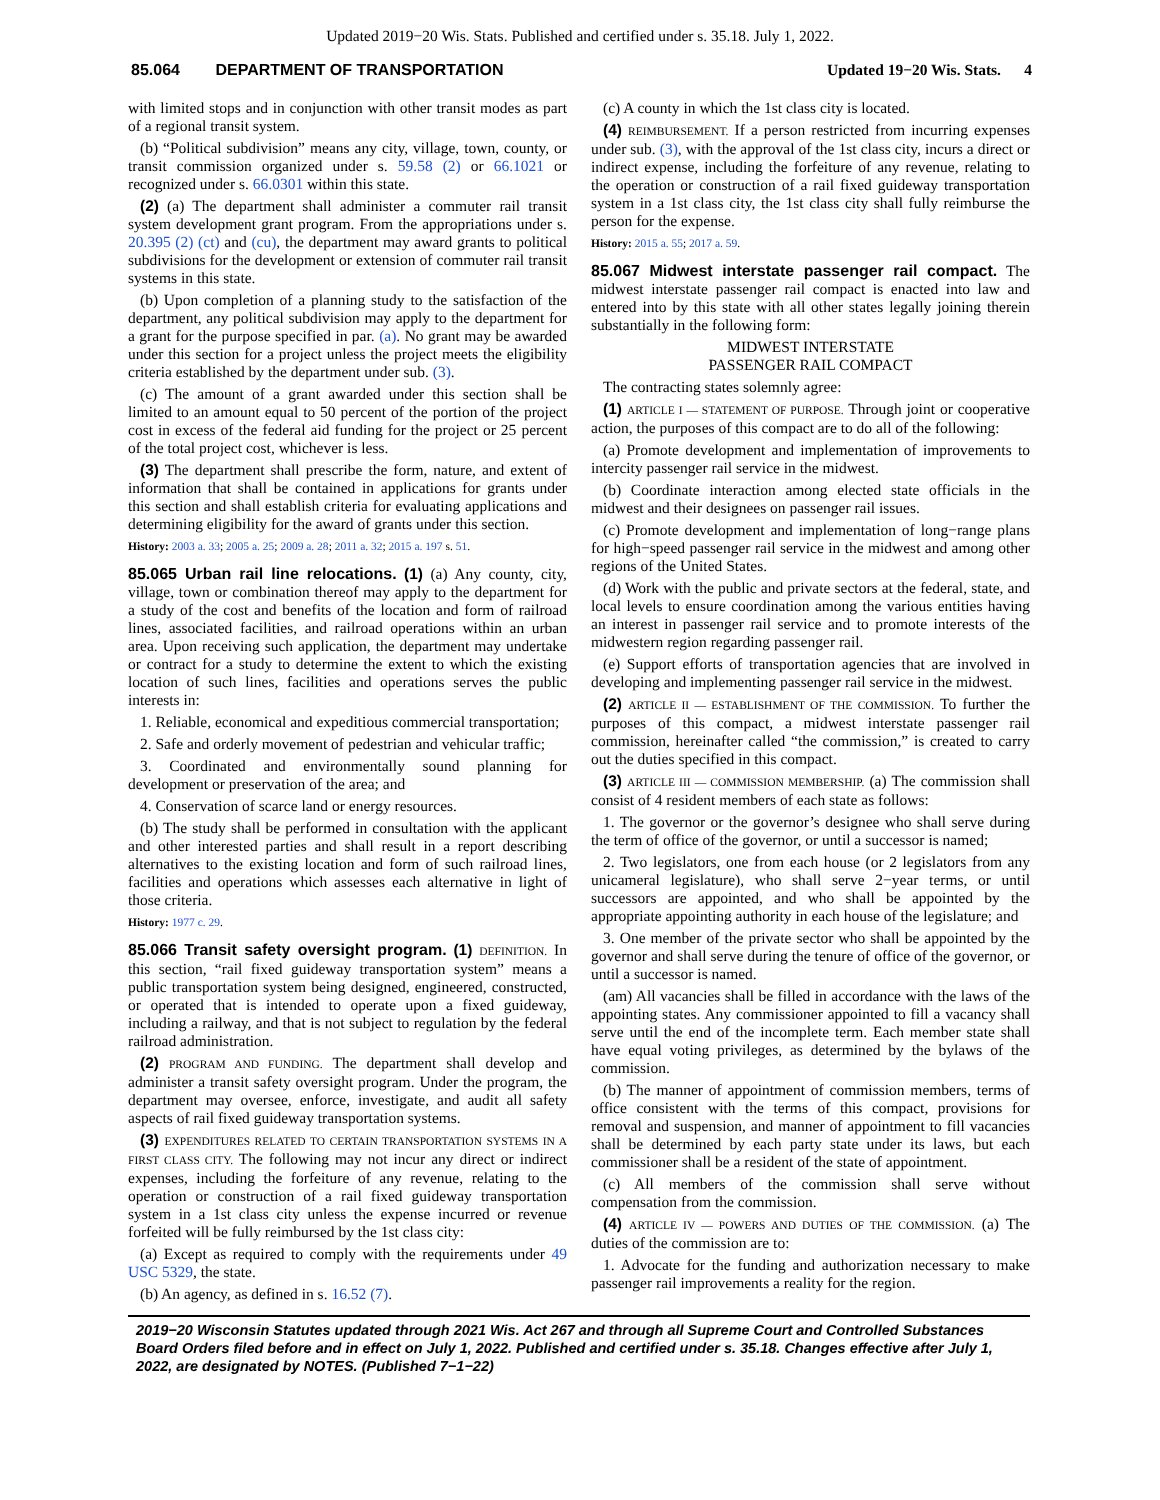Updated 2019−20 Wis. Stats. Published and certified under s. 35.18. July 1, 2022.
85.064 DEPARTMENT OF TRANSPORTATION Updated 19−20 Wis. Stats. 4
with limited stops and in conjunction with other transit modes as part of a regional transit system.
(b) “Political subdivision” means any city, village, town, county, or transit commission organized under s. 59.58 (2) or 66.1021 or recognized under s. 66.0301 within this state.
(2) (a) The department shall administer a commuter rail transit system development grant program. From the appropriations under s. 20.395 (2) (ct) and (cu), the department may award grants to political subdivisions for the development or extension of commuter rail transit systems in this state.
(b) Upon completion of a planning study to the satisfaction of the department, any political subdivision may apply to the department for a grant for the purpose specified in par. (a). No grant may be awarded under this section for a project unless the project meets the eligibility criteria established by the department under sub. (3).
(c) The amount of a grant awarded under this section shall be limited to an amount equal to 50 percent of the portion of the project cost in excess of the federal aid funding for the project or 25 percent of the total project cost, whichever is less.
(3) The department shall prescribe the form, nature, and extent of information that shall be contained in applications for grants under this section and shall establish criteria for evaluating applications and determining eligibility for the award of grants under this section.
History: 2003 a. 33; 2005 a. 25; 2009 a. 28; 2011 a. 32; 2015 a. 197 s. 51.
85.065 Urban rail line relocations.
(1) (a) Any county, city, village, town or combination thereof may apply to the department for a study of the cost and benefits of the location and form of railroad lines, associated facilities, and railroad operations within an urban area. Upon receiving such application, the department may undertake or contract for a study to determine the extent to which the existing location of such lines, facilities and operations serves the public interests in:
1. Reliable, economical and expeditious commercial transportation;
2. Safe and orderly movement of pedestrian and vehicular traffic;
3. Coordinated and environmentally sound planning for development or preservation of the area; and
4. Conservation of scarce land or energy resources.
(b) The study shall be performed in consultation with the applicant and other interested parties and shall result in a report describing alternatives to the existing location and form of such railroad lines, facilities and operations which assesses each alternative in light of those criteria.
History: 1977 c. 29.
85.066 Transit safety oversight program.
(1) DEFINITION. In this section, “rail fixed guideway transportation system” means a public transportation system being designed, engineered, constructed, or operated that is intended to operate upon a fixed guideway, including a railway, and that is not subject to regulation by the federal railroad administration.
(2) PROGRAM AND FUNDING. The department shall develop and administer a transit safety oversight program. Under the program, the department may oversee, enforce, investigate, and audit all safety aspects of rail fixed guideway transportation systems.
(3) EXPENDITURES RELATED TO CERTAIN TRANSPORTATION SYSTEMS IN A FIRST CLASS CITY. The following may not incur any direct or indirect expenses, including the forfeiture of any revenue, relating to the operation or construction of a rail fixed guideway transportation system in a 1st class city unless the expense incurred or revenue forfeited will be fully reimbursed by the 1st class city:
(a) Except as required to comply with the requirements under 49 USC 5329, the state.
(b) An agency, as defined in s. 16.52 (7).
(c) A county in which the 1st class city is located.
(4) REIMBURSEMENT. If a person restricted from incurring expenses under sub. (3), with the approval of the 1st class city, incurs a direct or indirect expense, including the forfeiture of any revenue, relating to the operation or construction of a rail fixed guideway transportation system in a 1st class city, the 1st class city shall fully reimburse the person for the expense.
History: 2015 a. 55; 2017 a. 59.
85.067 Midwest interstate passenger rail compact.
The midwest interstate passenger rail compact is enacted into law and entered into by this state with all other states legally joining therein substantially in the following form:
MIDWEST INTERSTATE
PASSENGER RAIL COMPACT
The contracting states solemnly agree:
(1) ARTICLE I — STATEMENT OF PURPOSE. Through joint or cooperative action, the purposes of this compact are to do all of the following:
(a) Promote development and implementation of improvements to intercity passenger rail service in the midwest.
(b) Coordinate interaction among elected state officials in the midwest and their designees on passenger rail issues.
(c) Promote development and implementation of long−range plans for high−speed passenger rail service in the midwest and among other regions of the United States.
(d) Work with the public and private sectors at the federal, state, and local levels to ensure coordination among the various entities having an interest in passenger rail service and to promote interests of the midwestern region regarding passenger rail.
(e) Support efforts of transportation agencies that are involved in developing and implementing passenger rail service in the midwest.
(2) ARTICLE II — ESTABLISHMENT OF THE COMMISSION. To further the purposes of this compact, a midwest interstate passenger rail commission, hereinafter called “the commission,” is created to carry out the duties specified in this compact.
(3) ARTICLE III — COMMISSION MEMBERSHIP. (a) The commission shall consist of 4 resident members of each state as follows:
1. The governor or the governor’s designee who shall serve during the term of office of the governor, or until a successor is named;
2. Two legislators, one from each house (or 2 legislators from any unicameral legislature), who shall serve 2−year terms, or until successors are appointed, and who shall be appointed by the appropriate appointing authority in each house of the legislature; and
3. One member of the private sector who shall be appointed by the governor and shall serve during the tenure of office of the governor, or until a successor is named.
(am) All vacancies shall be filled in accordance with the laws of the appointing states. Any commissioner appointed to fill a vacancy shall serve until the end of the incomplete term. Each member state shall have equal voting privileges, as determined by the bylaws of the commission.
(b) The manner of appointment of commission members, terms of office consistent with the terms of this compact, provisions for removal and suspension, and manner of appointment to fill vacancies shall be determined by each party state under its laws, but each commissioner shall be a resident of the state of appointment.
(c) All members of the commission shall serve without compensation from the commission.
(4) ARTICLE IV — POWERS AND DUTIES OF THE COMMISSION. (a) The duties of the commission are to:
1. Advocate for the funding and authorization necessary to make passenger rail improvements a reality for the region.
2019−20 Wisconsin Statutes updated through 2021 Wis. Act 267 and through all Supreme Court and Controlled Substances Board Orders filed before and in effect on July 1, 2022. Published and certified under s. 35.18. Changes effective after July 1, 2022, are designated by NOTES. (Published 7−1−22)